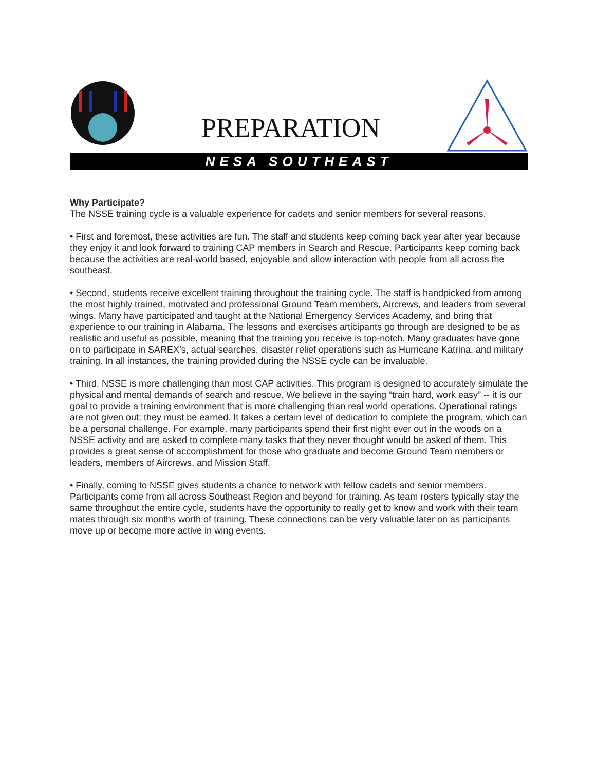PREPARATION
NESA SOUTHEAST
Why Participate?
The NSSE training cycle is a valuable experience for cadets and senior members for several reasons.
• First and foremost, these activities are fun. The staff and students keep coming back year after year because they enjoy it and look forward to training CAP members in Search and Rescue. Participants keep coming back because the activities are real-world based, enjoyable and allow interaction with people from all across the southeast.
• Second, students receive excellent training throughout the training cycle. The staff is handpicked from among the most highly trained, motivated and professional Ground Team members, Aircrews, and leaders from several wings. Many have participated and taught at the National Emergency Services Academy, and bring that experience to our training in Alabama. The lessons and exercises articipants go through are designed to be as realistic and useful as possible, meaning that the training you receive is top-notch. Many graduates have gone on to participate in SAREX’s, actual searches, disaster relief operations such as Hurricane Katrina, and military training. In all instances, the training provided during the NSSE cycle can be invaluable.
• Third, NSSE is more challenging than most CAP activities. This program is designed to accurately simulate the physical and mental demands of search and rescue. We believe in the saying “train hard, work easy” -- it is our goal to provide a training environment that is more challenging than real world operations. Operational ratings are not given out; they must be earned. It takes a certain level of dedication to complete the program, which can be a personal challenge. For example, many participants spend their first night ever out in the woods on a NSSE activity and are asked to complete many tasks that they never thought would be asked of them. This provides a great sense of accomplishment for those who graduate and become Ground Team members or leaders, members of Aircrews, and Mission Staff.
• Finally, coming to NSSE gives students a chance to network with fellow cadets and senior members. Participants come from all across Southeast Region and beyond for training. As team rosters typically stay the same throughout the entire cycle, students have the opportunity to really get to know and work with their team mates through six months worth of training. These connections can be very valuable later on as participants move up or become more active in wing events.